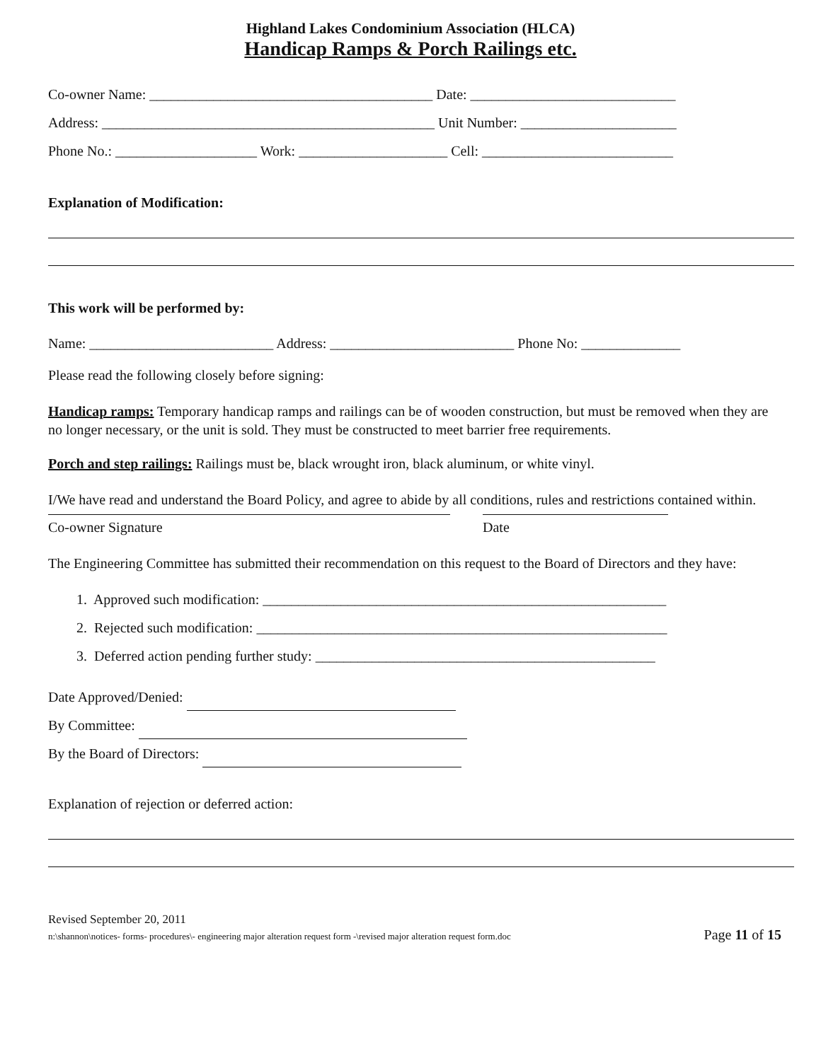Highland Lakes Condominium Association (HLCA)
Handicap Ramps & Porch Railings etc.
Co-owner Name: ________________________________________ Date: _____________________________
Address: _______________________________________________ Unit Number: ______________________
Phone No.: ____________________ Work: _____________________ Cell: ___________________________
Explanation of Modification:
This work will be performed by:
Name: __________________________ Address: __________________________ Phone No: ______________
Please read the following closely before signing:
Handicap ramps: Temporary handicap ramps and railings can be of wooden construction, but must be removed when they are no longer necessary, or the unit is sold. They must be constructed to meet barrier free requirements.
Porch and step railings: Railings must be, black wrought iron, black aluminum, or white vinyl.
I/We have read and understand the Board Policy, and agree to abide by all conditions, rules and restrictions contained within.
Co-owner Signature Date
The Engineering Committee has submitted their recommendation on this request to the Board of Directors and they have:
1. Approved such modification: _________________________________________________________
2. Rejected such modification: __________________________________________________________
3. Deferred action pending further study: ________________________________________________
Date Approved/Denied:
By Committee:
By the Board of Directors:
Explanation of rejection or deferred action:
Revised September 20, 2011
n:\shannon\notices- forms- procedures\- engineering major alteration request form -\revised major alteration request form.doc Page 11 of 15